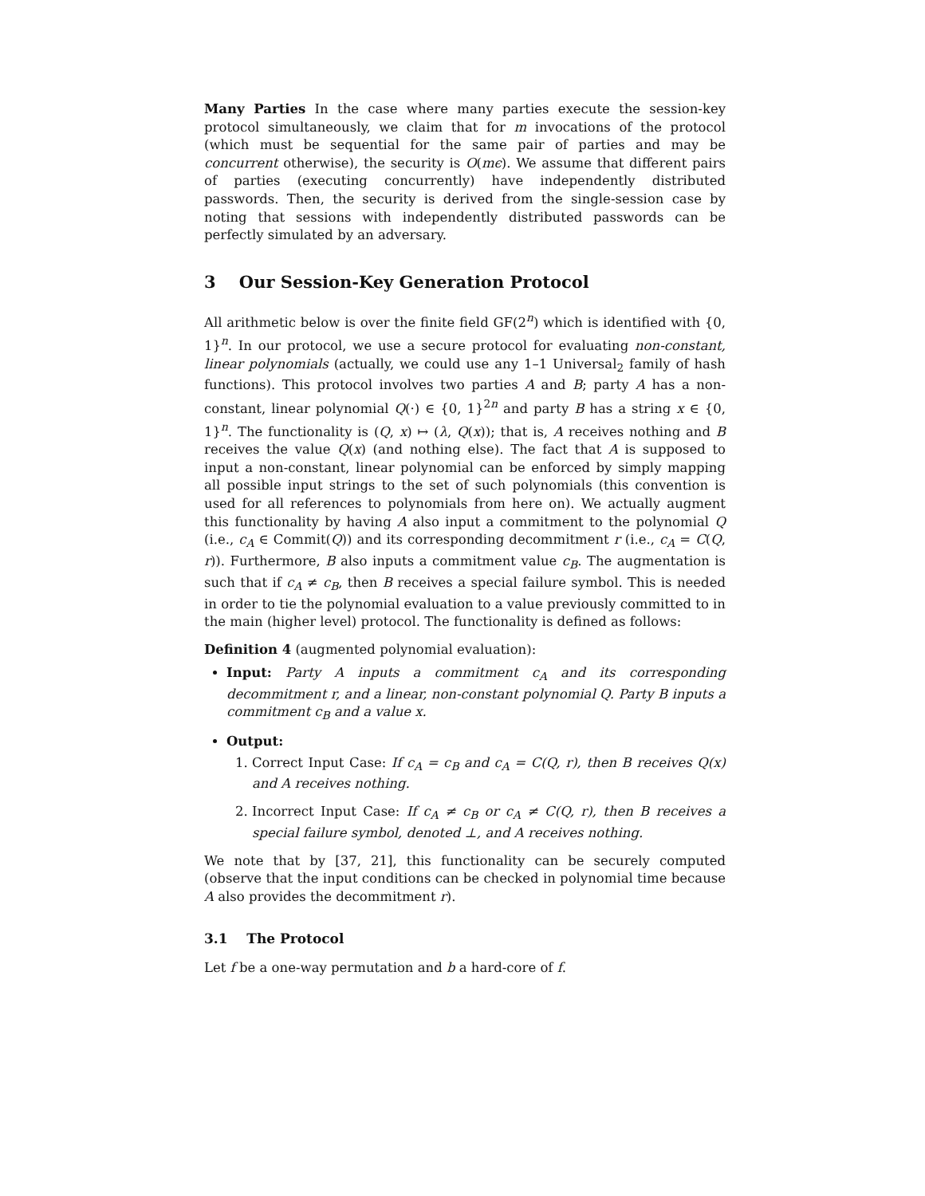Many Parties In the case where many parties execute the session-key protocol simultaneously, we claim that for m invocations of the protocol (which must be sequential for the same pair of parties and may be concurrent otherwise), the security is O(mϵ). We assume that different pairs of parties (executing concurrently) have independently distributed passwords. Then, the security is derived from the single-session case by noting that sessions with independently distributed passwords can be perfectly simulated by an adversary.
3 Our Session-Key Generation Protocol
All arithmetic below is over the finite field GF(2<sup>n</sup>) which is identified with {0, 1}<sup>n</sup>. In our protocol, we use a secure protocol for evaluating non-constant, linear polynomials (actually, we could use any 1–1 Universal<sub>2</sub> family of hash functions). This protocol involves two parties A and B; party A has a non-constant, linear polynomial Q(·) ∈ {0, 1}<sup>2n</sup> and party B has a string x ∈ {0, 1}<sup>n</sup>. The functionality is (Q, x) ↦ (λ, Q(x)); that is, A receives nothing and B receives the value Q(x) (and nothing else). The fact that A is supposed to input a non-constant, linear polynomial can be enforced by simply mapping all possible input strings to the set of such polynomials (this convention is used for all references to polynomials from here on). We actually augment this functionality by having A also input a commitment to the polynomial Q (i.e., c<sub>A</sub> ∈ Commit(Q)) and its corresponding decommitment r (i.e., c<sub>A</sub> = C(Q, r)). Furthermore, B also inputs a commitment value c<sub>B</sub>. The augmentation is such that if c<sub>A</sub> ≠ c<sub>B</sub>, then B receives a special failure symbol. This is needed in order to tie the polynomial evaluation to a value previously committed to in the main (higher level) protocol. The functionality is defined as follows:
Definition 4 (augmented polynomial evaluation):
Input: Party A inputs a commitment c<sub>A</sub> and its corresponding decommitment r, and a linear, non-constant polynomial Q. Party B inputs a commitment c<sub>B</sub> and a value x.
Output:
1. Correct Input Case: If c<sub>A</sub> = c<sub>B</sub> and c<sub>A</sub> = C(Q, r), then B receives Q(x) and A receives nothing.
2. Incorrect Input Case: If c<sub>A</sub> ≠ c<sub>B</sub> or c<sub>A</sub> ≠ C(Q, r), then B receives a special failure symbol, denoted ⊥, and A receives nothing.
We note that by [37, 21], this functionality can be securely computed (observe that the input conditions can be checked in polynomial time because A also provides the decommitment r).
3.1 The Protocol
Let f be a one-way permutation and b a hard-core of f.